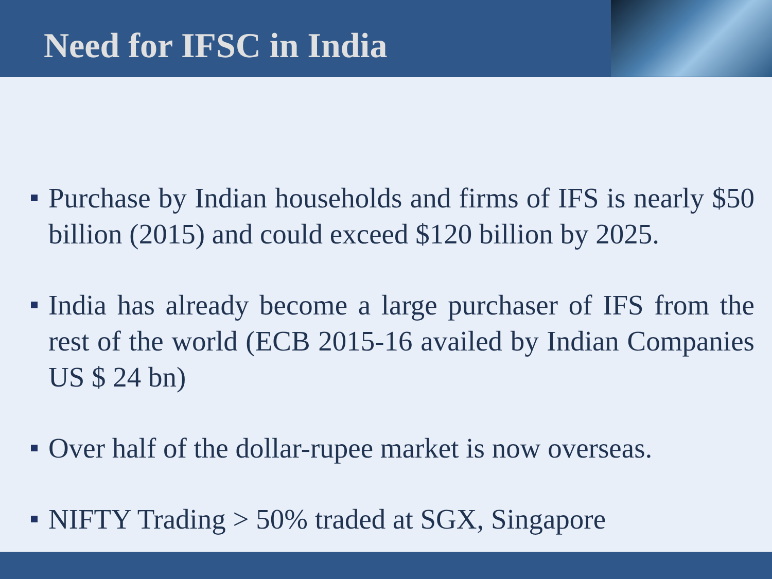Need for IFSC in India
Purchase by Indian households and firms of IFS is nearly $50 billion (2015) and could exceed $120 billion by 2025.
India has already become a large purchaser of IFS from the rest of the world (ECB 2015-16 availed by Indian Companies US $ 24 bn)
Over half of the dollar-rupee market is now overseas.
NIFTY Trading > 50% traded at SGX, Singapore